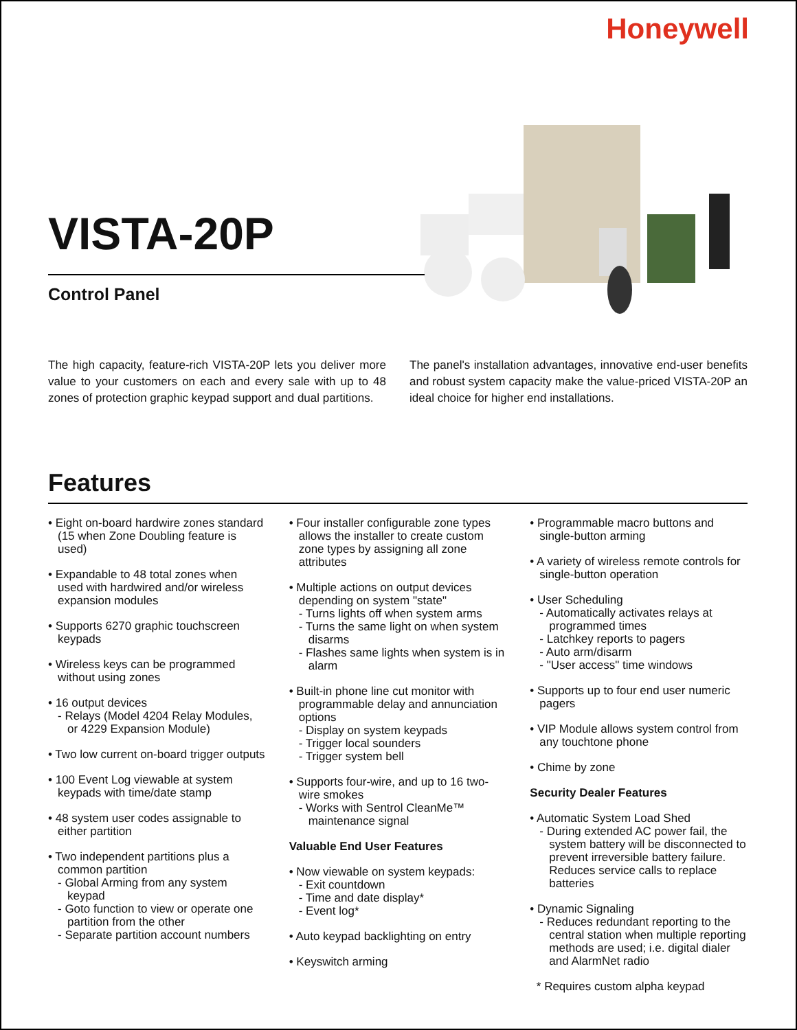Honeywell
VISTA-20P
Control Panel
The high capacity, feature-rich VISTA-20P lets you deliver more value to your customers on each and every sale with up to 48 zones of protection graphic keypad support and dual partitions.
The panel's installation advantages, innovative end-user benefits and robust system capacity make the value-priced VISTA-20P an ideal choice for higher end installations.
Features
• Eight on-board hardwire zones standard (15 when Zone Doubling feature is used)
• Expandable to 48 total zones when used with hardwired and/or wireless expansion modules
• Supports 6270 graphic touchscreen keypads
• Wireless keys can be programmed without using zones
• 16 output devices
- Relays (Model 4204 Relay Modules, or 4229 Expansion Module)
• Two low current on-board trigger outputs
• 100 Event Log viewable at system keypads with time/date stamp
• 48 system user codes assignable to either partition
• Two independent partitions plus a common partition
- Global Arming from any system keypad
- Goto function to view or operate one partition from the other
- Separate partition account numbers
• Four installer configurable zone types allows the installer to create custom zone types by assigning all zone attributes
• Multiple actions on output devices depending on system "state"
- Turns lights off when system arms
- Turns the same light on when system disarms
- Flashes same lights when system is in alarm
• Built-in phone line cut monitor with programmable delay and annunciation options
- Display on system keypads
- Trigger local sounders
- Trigger system bell
• Supports four-wire, and up to 16 two-wire smokes
- Works with Sentrol CleanMe™ maintenance signal
Valuable End User Features
• Now viewable on system keypads:
- Exit countdown
- Time and date display*
- Event log*
• Auto keypad backlighting on entry
• Keyswitch arming
• Programmable macro buttons and single-button arming
• A variety of wireless remote controls for single-button operation
• User Scheduling
- Automatically activates relays at programmed times
- Latchkey reports to pagers
- Auto arm/disarm
- "User access" time windows
• Supports up to four end user numeric pagers
• VIP Module allows system control from any touchtone phone
• Chime by zone
Security Dealer Features
• Automatic System Load Shed
- During extended AC power fail, the system battery will be disconnected to prevent irreversible battery failure. Reduces service calls to replace batteries
• Dynamic Signaling
- Reduces redundant reporting to the central station when multiple reporting methods are used; i.e. digital dialer and AlarmNet radio
* Requires custom alpha keypad